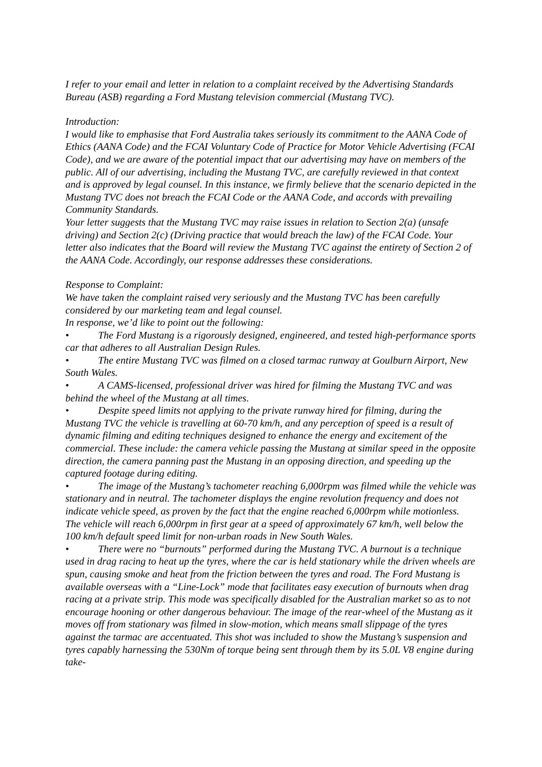I refer to your email and letter in relation to a complaint received by the Advertising Standards Bureau (ASB) regarding a Ford Mustang television commercial (Mustang TVC).
Introduction:
I would like to emphasise that Ford Australia takes seriously its commitment to the AANA Code of Ethics (AANA Code) and the FCAI Voluntary Code of Practice for Motor Vehicle Advertising (FCAI Code), and we are aware of the potential impact that our advertising may have on members of the public. All of our advertising, including the Mustang TVC, are carefully reviewed in that context and is approved by legal counsel. In this instance, we firmly believe that the scenario depicted in the Mustang TVC does not breach the FCAI Code or the AANA Code, and accords with prevailing Community Standards.
Your letter suggests that the Mustang TVC may raise issues in relation to Section 2(a) (unsafe driving) and Section 2(c) (Driving practice that would breach the law) of the FCAI Code. Your letter also indicates that the Board will review the Mustang TVC against the entirety of Section 2 of the AANA Code. Accordingly, our response addresses these considerations.
Response to Complaint:
We have taken the complaint raised very seriously and the Mustang TVC has been carefully considered by our marketing team and legal counsel.
In response, we’d like to point out the following:
• The Ford Mustang is a rigorously designed, engineered, and tested high-performance sports car that adheres to all Australian Design Rules.
• The entire Mustang TVC was filmed on a closed tarmac runway at Goulburn Airport, New South Wales.
• A CAMS-licensed, professional driver was hired for filming the Mustang TVC and was behind the wheel of the Mustang at all times.
• Despite speed limits not applying to the private runway hired for filming, during the Mustang TVC the vehicle is travelling at 60-70 km/h, and any perception of speed is a result of dynamic filming and editing techniques designed to enhance the energy and excitement of the commercial. These include: the camera vehicle passing the Mustang at similar speed in the opposite direction, the camera panning past the Mustang in an opposing direction, and speeding up the captured footage during editing.
• The image of the Mustang’s tachometer reaching 6,000rpm was filmed while the vehicle was stationary and in neutral. The tachometer displays the engine revolution frequency and does not indicate vehicle speed, as proven by the fact that the engine reached 6,000rpm while motionless. The vehicle will reach 6,000rpm in first gear at a speed of approximately 67 km/h, well below the 100 km/h default speed limit for non-urban roads in New South Wales.
• There were no “burnouts” performed during the Mustang TVC. A burnout is a technique used in drag racing to heat up the tyres, where the car is held stationary while the driven wheels are spun, causing smoke and heat from the friction between the tyres and road. The Ford Mustang is available overseas with a “Line-Lock” mode that facilitates easy execution of burnouts when drag racing at a private strip. This mode was specifically disabled for the Australian market so as to not encourage hooning or other dangerous behaviour. The image of the rear-wheel of the Mustang as it moves off from stationary was filmed in slow-motion, which means small slippage of the tyres against the tarmac are accentuated. This shot was included to show the Mustang’s suspension and tyres capably harnessing the 530Nm of torque being sent through them by its 5.0L V8 engine during take-